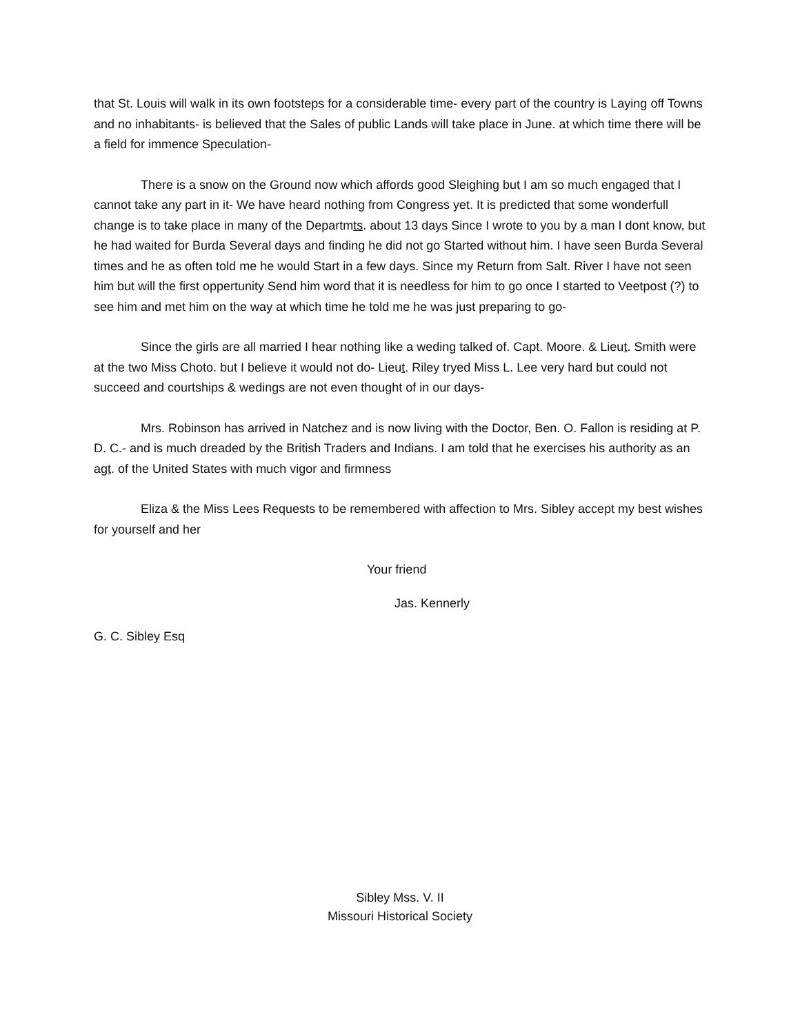that St. Louis will walk in its own footsteps for a considerable time- every part of the country is Laying off Towns and no inhabitants- is believed that the Sales of public Lands will take place in June. at which time there will be a field for immence Speculation-
There is a snow on the Ground now which affords good Sleighing but I am so much engaged that I cannot take any part in it- We have heard nothing from Congress yet. It is predicted that some wonderfull change is to take place in many of the Departmts. about 13 days Since I wrote to you by a man I dont know, but he had waited for Burda Several days and finding he did not go Started without him. I have seen Burda Several times and he as often told me he would Start in a few days. Since my Return from Salt. River I have not seen him but will the first oppertunity Send him word that it is needless for him to go once I started to Veetpost (?) to see him and met him on the way at which time he told me he was just preparing to go-
Since the girls are all married I hear nothing like a weding talked of. Capt. Moore. & Lieut. Smith were at the two Miss Choto. but I believe it would not do- Lieut. Riley tryed Miss L. Lee very hard but could not succeed and courtships & wedings are not even thought of in our days-
Mrs. Robinson has arrived in Natchez and is now living with the Doctor, Ben. O. Fallon is residing at P. D. C.- and is much dreaded by the British Traders and Indians. I am told that he exercises his authority as an agt. of the United States with much vigor and firmness
Eliza & the Miss Lees Requests to be remembered with affection to Mrs. Sibley accept my best wishes for yourself and her
Your friend
Jas. Kennerly
G. C. Sibley Esq
Sibley Mss. V. II
Missouri Historical Society